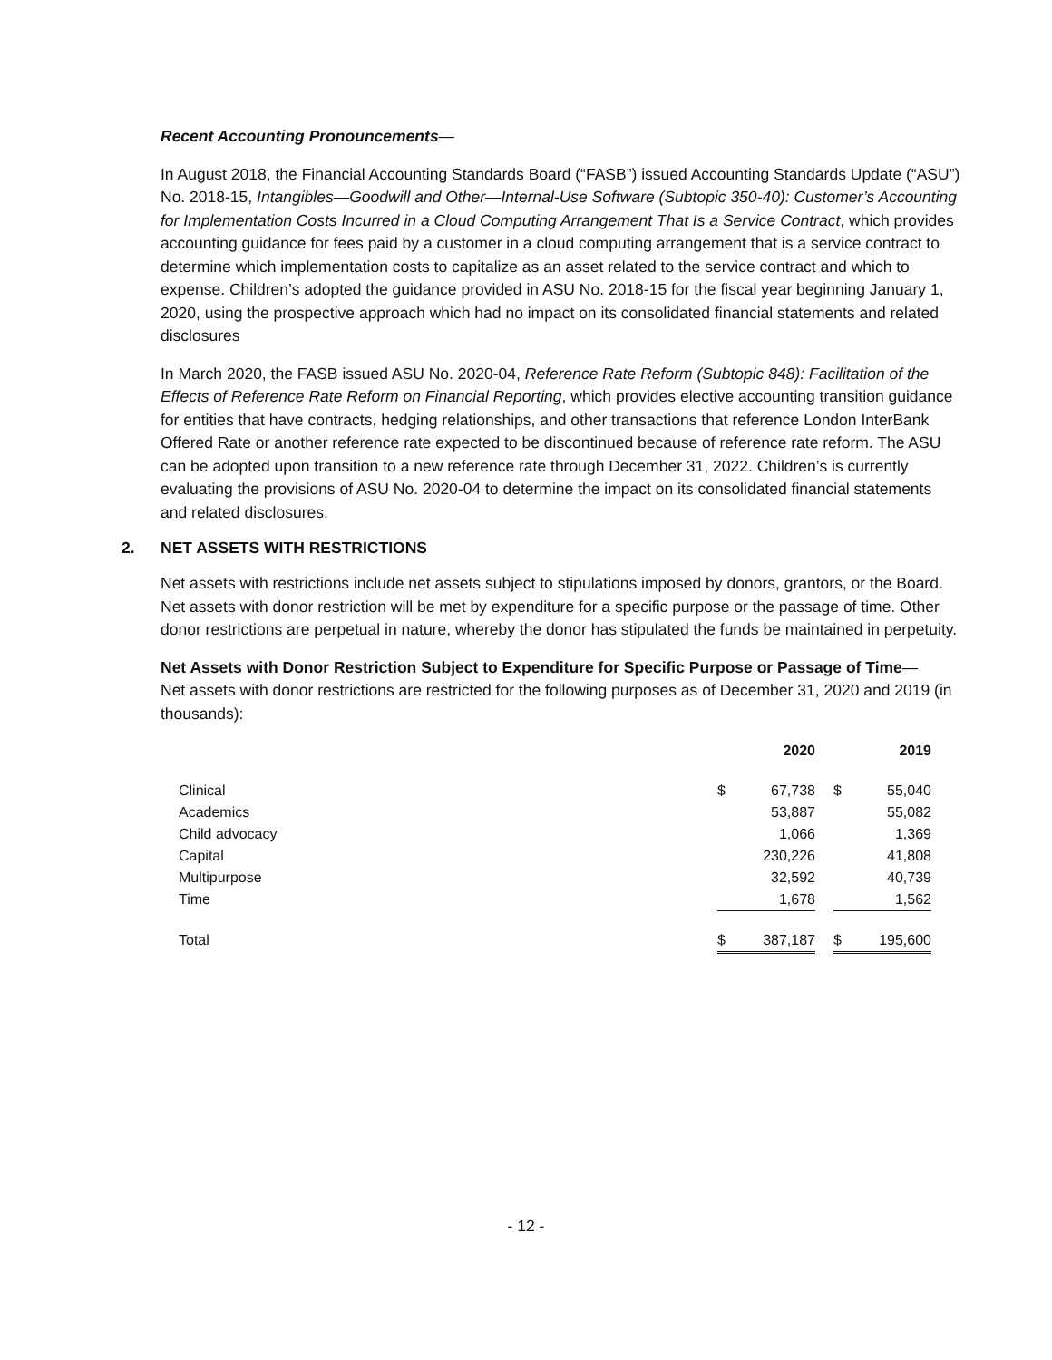Recent Accounting Pronouncements—
In August 2018, the Financial Accounting Standards Board (“FASB”) issued Accounting Standards Update (“ASU”) No. 2018-15, Intangibles—Goodwill and Other—Internal-Use Software (Subtopic 350-40): Customer’s Accounting for Implementation Costs Incurred in a Cloud Computing Arrangement That Is a Service Contract, which provides accounting guidance for fees paid by a customer in a cloud computing arrangement that is a service contract to determine which implementation costs to capitalize as an asset related to the service contract and which to expense. Children’s adopted the guidance provided in ASU No. 2018-15 for the fiscal year beginning January 1, 2020, using the prospective approach which had no impact on its consolidated financial statements and related disclosures
In March 2020, the FASB issued ASU No. 2020-04, Reference Rate Reform (Subtopic 848): Facilitation of the Effects of Reference Rate Reform on Financial Reporting, which provides elective accounting transition guidance for entities that have contracts, hedging relationships, and other transactions that reference London InterBank Offered Rate or another reference rate expected to be discontinued because of reference rate reform. The ASU can be adopted upon transition to a new reference rate through December 31, 2022. Children’s is currently evaluating the provisions of ASU No. 2020-04 to determine the impact on its consolidated financial statements and related disclosures.
2. NET ASSETS WITH RESTRICTIONS
Net assets with restrictions include net assets subject to stipulations imposed by donors, grantors, or the Board. Net assets with donor restriction will be met by expenditure for a specific purpose or the passage of time. Other donor restrictions are perpetual in nature, whereby the donor has stipulated the funds be maintained in perpetuity.
Net Assets with Donor Restriction Subject to Expenditure for Specific Purpose or Passage of Time—
Net assets with donor restrictions are restricted for the following purposes as of December 31, 2020 and 2019 (in thousands):
| | 2020 | | | 2019 | |
| --- | --- | --- | --- | --- | --- |
| Clinical | $ | 67,738 | | $ | 55,040 |
| Academics | | 53,887 | | | 55,082 |
| Child advocacy | | 1,066 | | | 1,369 |
| Capital | | 230,226 | | | 41,808 |
| Multipurpose | | 32,592 | | | 40,739 |
| Time | | 1,678 | | | 1,562 |
| Total | $ | 387,187 | | $ | 195,600 |
- 12 -